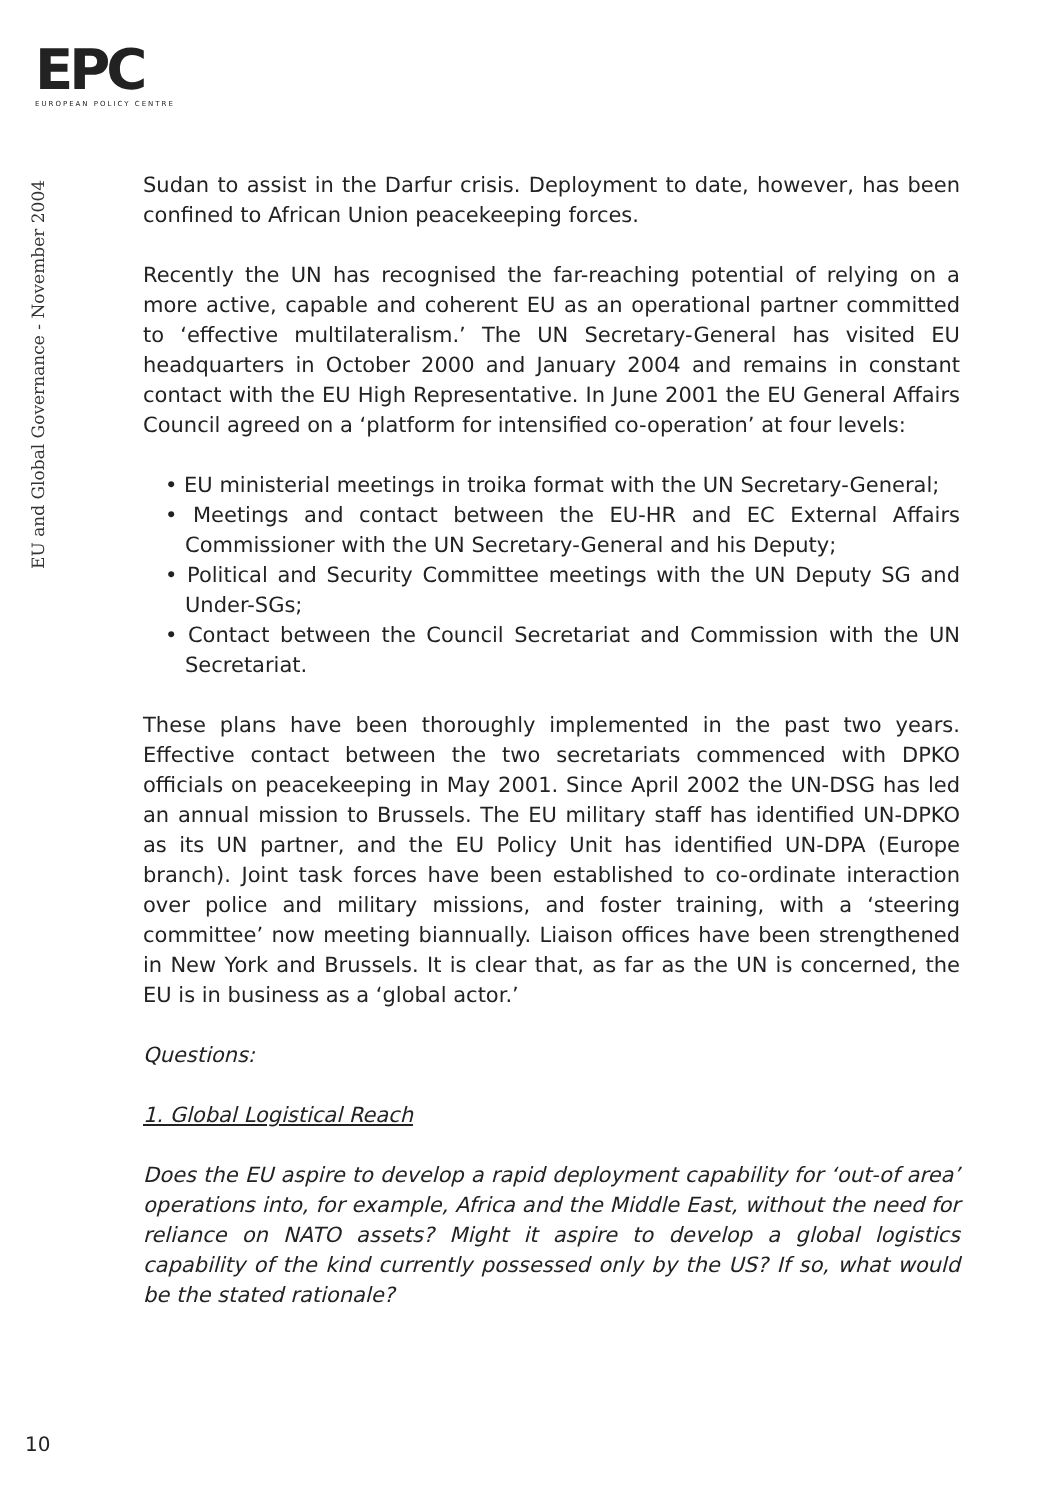EPC
EUROPEAN POLICY CENTRE
EU and Global Governance - November 2004
Sudan to assist in the Darfur crisis. Deployment to date, however, has been confined to African Union peacekeeping forces.
Recently the UN has recognised the far-reaching potential of relying on a more active, capable and coherent EU as an operational partner committed to ‘effective multilateralism.’ The UN Secretary-General has visited EU headquarters in October 2000 and January 2004 and remains in constant contact with the EU High Representative. In June 2001 the EU General Affairs Council agreed on a ‘platform for intensified co-operation’ at four levels:
• EU ministerial meetings in troika format with the UN Secretary-General;
• Meetings and contact between the EU-HR and EC External Affairs Commissioner with the UN Secretary-General and his Deputy;
• Political and Security Committee meetings with the UN Deputy SG and Under-SGs;
• Contact between the Council Secretariat and Commission with the UN Secretariat.
These plans have been thoroughly implemented in the past two years. Effective contact between the two secretariats commenced with DPKO officials on peacekeeping in May 2001. Since April 2002 the UN-DSG has led an annual mission to Brussels. The EU military staff has identified UN-DPKO as its UN partner, and the EU Policy Unit has identified UN-DPA (Europe branch). Joint task forces have been established to co-ordinate interaction over police and military missions, and foster training, with a ‘steering committee’ now meeting biannually. Liaison offices have been strengthened in New York and Brussels. It is clear that, as far as the UN is concerned, the EU is in business as a ‘global actor.’
Questions:
1. Global Logistical Reach
Does the EU aspire to develop a rapid deployment capability for ‘out-of area’ operations into, for example, Africa and the Middle East, without the need for reliance on NATO assets? Might it aspire to develop a global logistics capability of the kind currently possessed only by the US? If so, what would be the stated rationale?
10